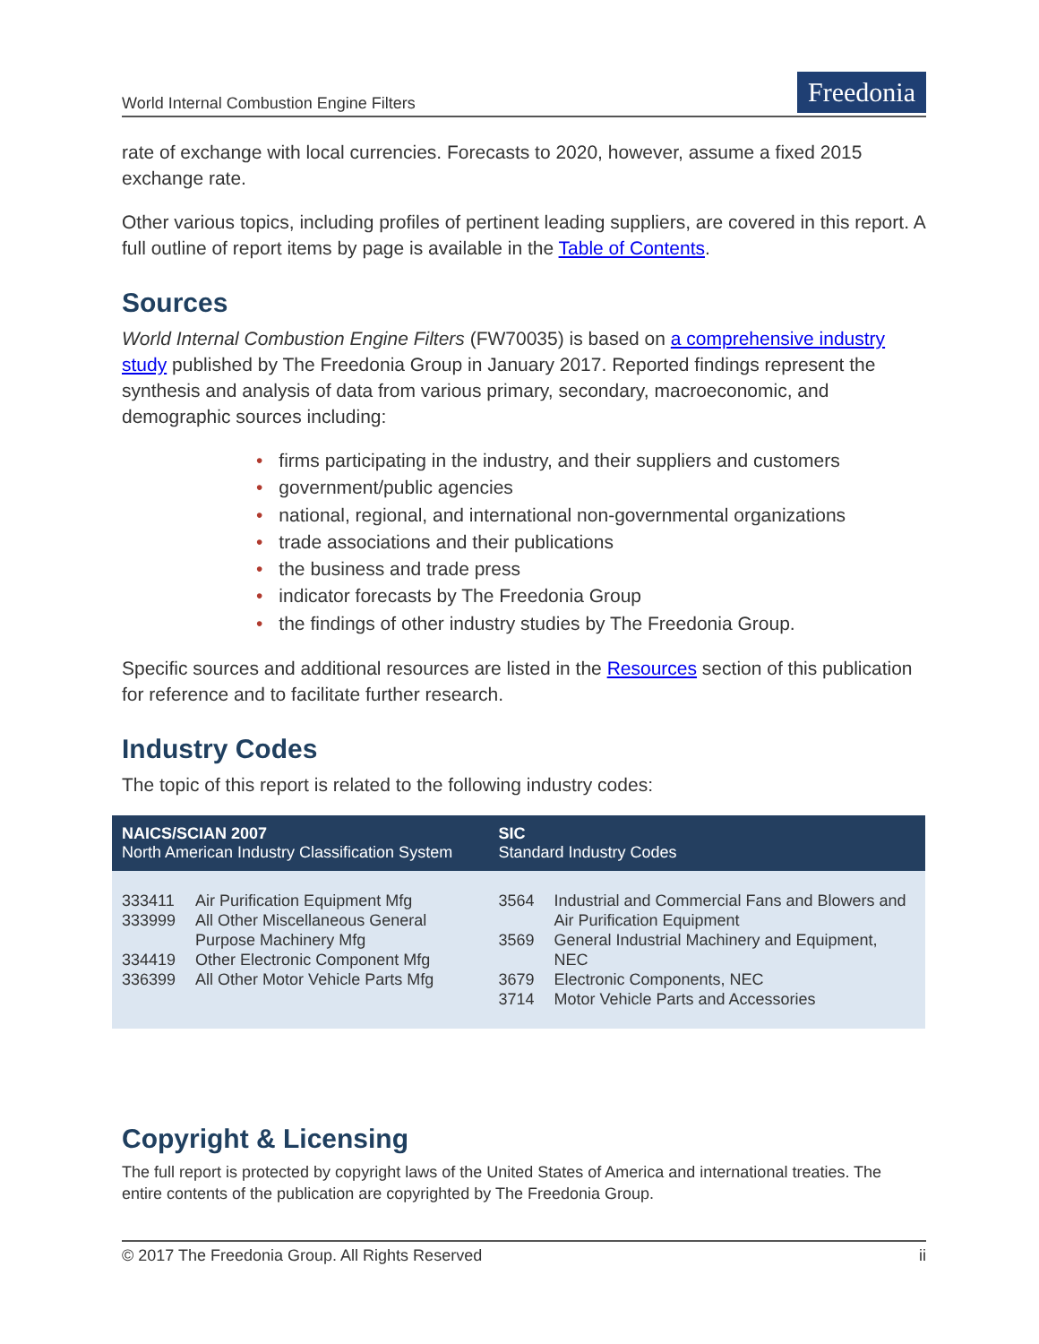World Internal Combustion Engine Filters
Freedonia
rate of exchange with local currencies. Forecasts to 2020, however, assume a fixed 2015 exchange rate.
Other various topics, including profiles of pertinent leading suppliers, are covered in this report. A full outline of report items by page is available in the Table of Contents.
Sources
World Internal Combustion Engine Filters (FW70035) is based on a comprehensive industry study published by The Freedonia Group in January 2017. Reported findings represent the synthesis and analysis of data from various primary, secondary, macroeconomic, and demographic sources including:
• firms participating in the industry, and their suppliers and customers
• government/public agencies
• national, regional, and international non-governmental organizations
• trade associations and their publications
• the business and trade press
• indicator forecasts by The Freedonia Group
• the findings of other industry studies by The Freedonia Group.
Specific sources and additional resources are listed in the Resources section of this publication for reference and to facilitate further research.
Industry Codes
The topic of this report is related to the following industry codes:
| NAICS/SCIAN 2007 North American Industry Classification System | | SIC Standard Industry Codes | |
| --- | --- | --- | --- |
| 333411 333999 334419 336399 | Air Purification Equipment Mfg All Other Miscellaneous General Purpose Machinery Mfg Other Electronic Component Mfg All Other Motor Vehicle Parts Mfg | 3564 3569 3679 3714 | Industrial and Commercial Fans and Blowers and Air Purification Equipment General Industrial Machinery and Equipment, NEC Electronic Components, NEC Motor Vehicle Parts and Accessories |
Copyright & Licensing
The full report is protected by copyright laws of the United States of America and international treaties. The entire contents of the publication are copyrighted by The Freedonia Group.
© 2017 The Freedonia Group. All Rights Reserved ii